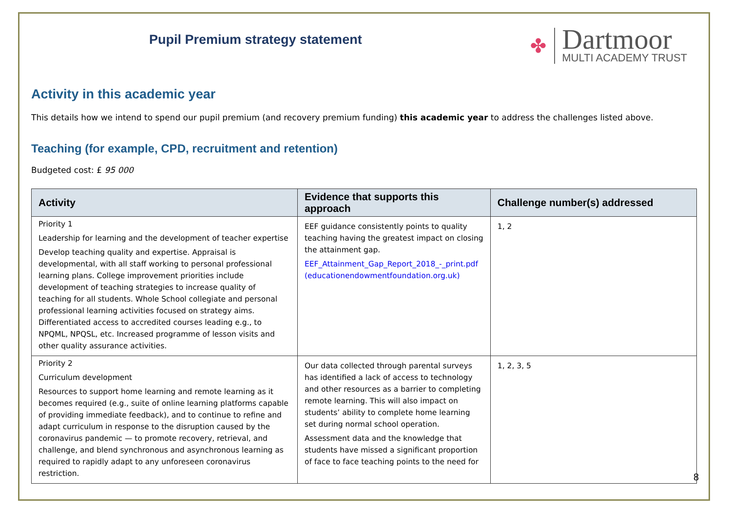Pupil Premium strategy statement
✤
Dartmoor
MULTI ACADEMY TRUST
Activity in this academic year
This details how we intend to spend our pupil premium (and recovery premium funding) this academic year to address the challenges listed above.
Teaching (for example, CPD, recruitment and retention)
Budgeted cost: £ 95 000
| Activity | Evidence that supports this approach | Challenge number(s) addressed |
| --- | --- | --- |
| Priority 1 Leadership for learning and the development of teacher expertise Develop teaching quality and expertise. Appraisal is developmental, with all staff working to personal professional learning plans. College improvement priorities include development of teaching strategies to increase quality of teaching for all students. Whole School collegiate and personal professional learning activities focused on strategy aims. Differentiated access to accredited courses leading e.g., to NPQML, NPQSL, etc. Increased programme of lesson visits and other quality assurance activities. | EEF guidance consistently points to quality teaching having the greatest impact on closing the attainment gap. EEF_Attainment_Gap_Report_2018_-_print.pdf (educationendowmentfoundation.org.uk) | 1, 2 |
| Priority 2 Curriculum development Resources to support home learning and remote learning as it becomes required (e.g., suite of online learning platforms capable of providing immediate feedback), and to continue to refine and adapt curriculum in response to the disruption caused by the coronavirus pandemic — to promote recovery, retrieval, and challenge, and blend synchronous and asynchronous learning as required to rapidly adapt to any unforeseen coronavirus restriction. | Our data collected through parental surveys has identified a lack of access to technology and other resources as a barrier to completing remote learning. This will also impact on students’ ability to complete home learning set during normal school operation. Assessment data and the knowledge that students have missed a significant proportion of face to face teaching points to the need for | 1, 2, 3, 5 |
8